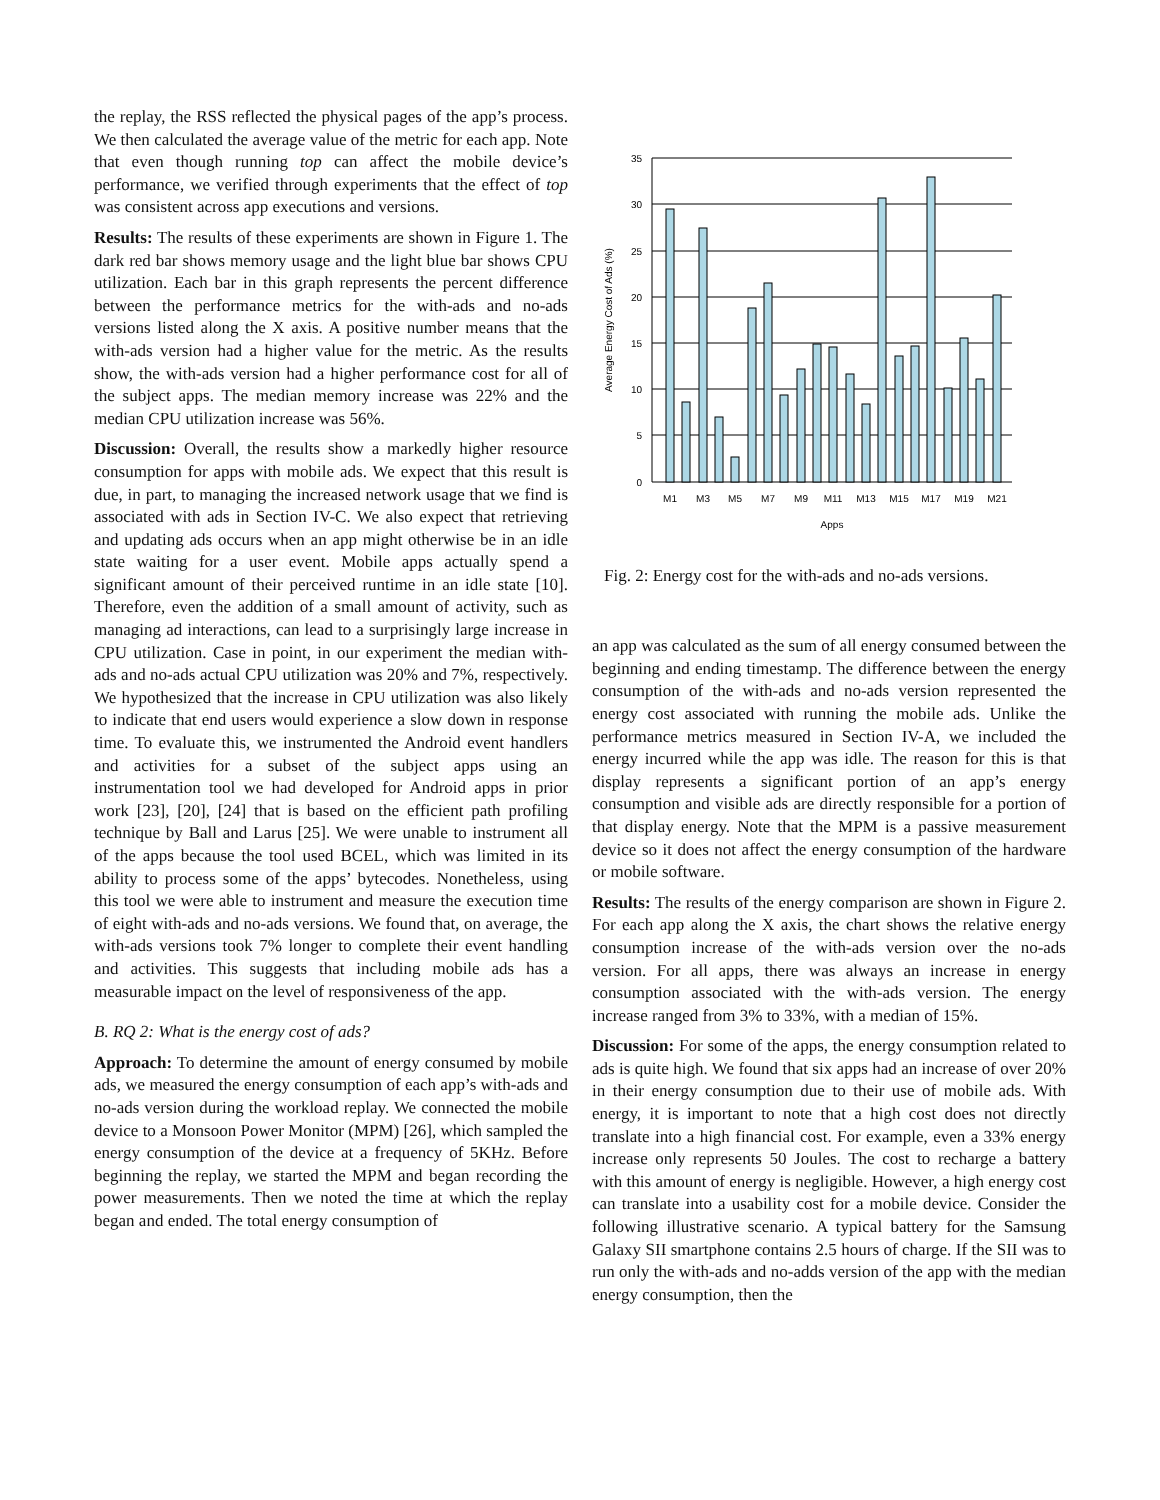the replay, the RSS reflected the physical pages of the app’s process. We then calculated the average value of the metric for each app. Note that even though running top can affect the mobile device’s performance, we verified through experiments that the effect of top was consistent across app executions and versions.
Results: The results of these experiments are shown in Figure 1. The dark red bar shows memory usage and the light blue bar shows CPU utilization. Each bar in this graph represents the percent difference between the performance metrics for the with-ads and no-ads versions listed along the X axis. A positive number means that the with-ads version had a higher value for the metric. As the results show, the with-ads version had a higher performance cost for all of the subject apps. The median memory increase was 22% and the median CPU utilization increase was 56%.
Discussion: Overall, the results show a markedly higher resource consumption for apps with mobile ads. We expect that this result is due, in part, to managing the increased network usage that we find is associated with ads in Section IV-C. We also expect that retrieving and updating ads occurs when an app might otherwise be in an idle state waiting for a user event. Mobile apps actually spend a significant amount of their perceived runtime in an idle state [10]. Therefore, even the addition of a small amount of activity, such as managing ad interactions, can lead to a surprisingly large increase in CPU utilization. Case in point, in our experiment the median with-ads and no-ads actual CPU utilization was 20% and 7%, respectively. We hypothesized that the increase in CPU utilization was also likely to indicate that end users would experience a slow down in response time. To evaluate this, we instrumented the Android event handlers and activities for a subset of the subject apps using an instrumentation tool we had developed for Android apps in prior work [23], [20], [24] that is based on the efficient path profiling technique by Ball and Larus [25]. We were unable to instrument all of the apps because the tool used BCEL, which was limited in its ability to process some of the apps’ bytecodes. Nonetheless, using this tool we were able to instrument and measure the execution time of eight with-ads and no-ads versions. We found that, on average, the with-ads versions took 7% longer to complete their event handling and activities. This suggests that including mobile ads has a measurable impact on the level of responsiveness of the app.
B. RQ 2: What is the energy cost of ads?
Approach: To determine the amount of energy consumed by mobile ads, we measured the energy consumption of each app’s with-ads and no-ads version during the workload replay. We connected the mobile device to a Monsoon Power Monitor (MPM) [26], which sampled the energy consumption of the device at a frequency of 5KHz. Before beginning the replay, we started the MPM and began recording the power measurements. Then we noted the time at which the replay began and ended. The total energy consumption of
35
30
25
20
15
10
5
0
M1
M3
M5
M7
M9
M11
M13
M15
M17
M19
M21
Apps
Average Energy Cost of Ads (%)
Fig. 2: Energy cost for the with-ads and no-ads versions.
an app was calculated as the sum of all energy consumed between the beginning and ending timestamp. The difference between the energy consumption of the with-ads and no-ads version represented the energy cost associated with running the mobile ads. Unlike the performance metrics measured in Section IV-A, we included the energy incurred while the app was idle. The reason for this is that display represents a significant portion of an app’s energy consumption and visible ads are directly responsible for a portion of that display energy. Note that the MPM is a passive measurement device so it does not affect the energy consumption of the hardware or mobile software.
Results: The results of the energy comparison are shown in Figure 2. For each app along the X axis, the chart shows the relative energy consumption increase of the with-ads version over the no-ads version. For all apps, there was always an increase in energy consumption associated with the with-ads version. The energy increase ranged from 3% to 33%, with a median of 15%.
Discussion: For some of the apps, the energy consumption related to ads is quite high. We found that six apps had an increase of over 20% in their energy consumption due to their use of mobile ads. With energy, it is important to note that a high cost does not directly translate into a high financial cost. For example, even a 33% energy increase only represents 50 Joules. The cost to recharge a battery with this amount of energy is negligible. However, a high energy cost can translate into a usability cost for a mobile device. Consider the following illustrative scenario. A typical battery for the Samsung Galaxy SII smartphone contains 2.5 hours of charge. If the SII was to run only the with-ads and no-adds version of the app with the median energy consumption, then the